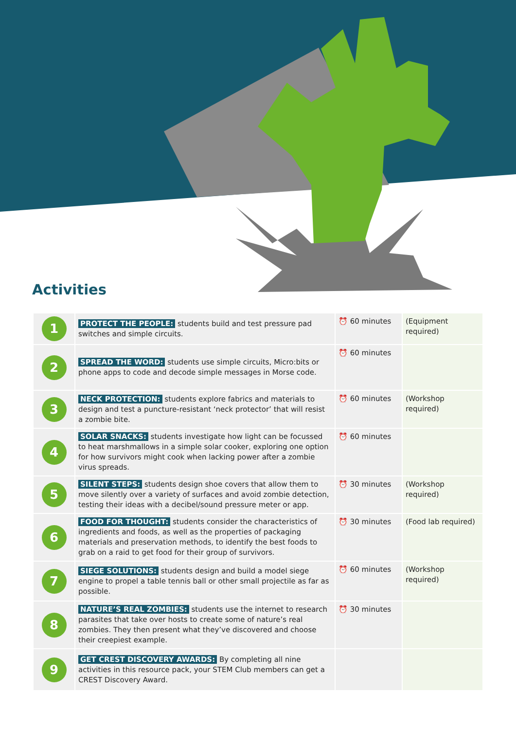Activities
| 1 | PROTECT THE PEOPLE: students build and test pressure pad switches and simple circuits. | ⏰ 60 minutes | (Equipment required) |
| 2 | SPREAD THE WORD: students use simple circuits, Micro:bits or phone apps to code and decode simple messages in Morse code. | ⏰ 60 minutes | |
| 3 | NECK PROTECTION: students explore fabrics and materials to design and test a puncture-resistant ‘neck protector’ that will resist a zombie bite. | ⏰ 60 minutes | (Workshop required) |
| 4 | SOLAR SNACKS: students investigate how light can be focussed to heat marshmallows in a simple solar cooker, exploring one option for how survivors might cook when lacking power after a zombie virus spreads. | ⏰ 60 minutes | |
| 5 | SILENT STEPS: students design shoe covers that allow them to move silently over a variety of surfaces and avoid zombie detection, testing their ideas with a decibel/sound pressure meter or app. | ⏰ 30 minutes | (Workshop required) |
| 6 | FOOD FOR THOUGHT: students consider the characteristics of ingredients and foods, as well as the properties of packaging materials and preservation methods, to identify the best foods to grab on a raid to get food for their group of survivors. | ⏰ 30 minutes | (Food lab required) |
| 7 | SIEGE SOLUTIONS: students design and build a model siege engine to propel a table tennis ball or other small projectile as far as possible. | ⏰ 60 minutes | (Workshop required) |
| 8 | NATURE’S REAL ZOMBIES: students use the internet to research parasites that take over hosts to create some of nature’s real zombies. They then present what they’ve discovered and choose their creepiest example. | ⏰ 30 minutes | |
| 9 | GET CREST DISCOVERY AWARDS: By completing all nine activities in this resource pack, your STEM Club members can get a CREST Discovery Award. | | |